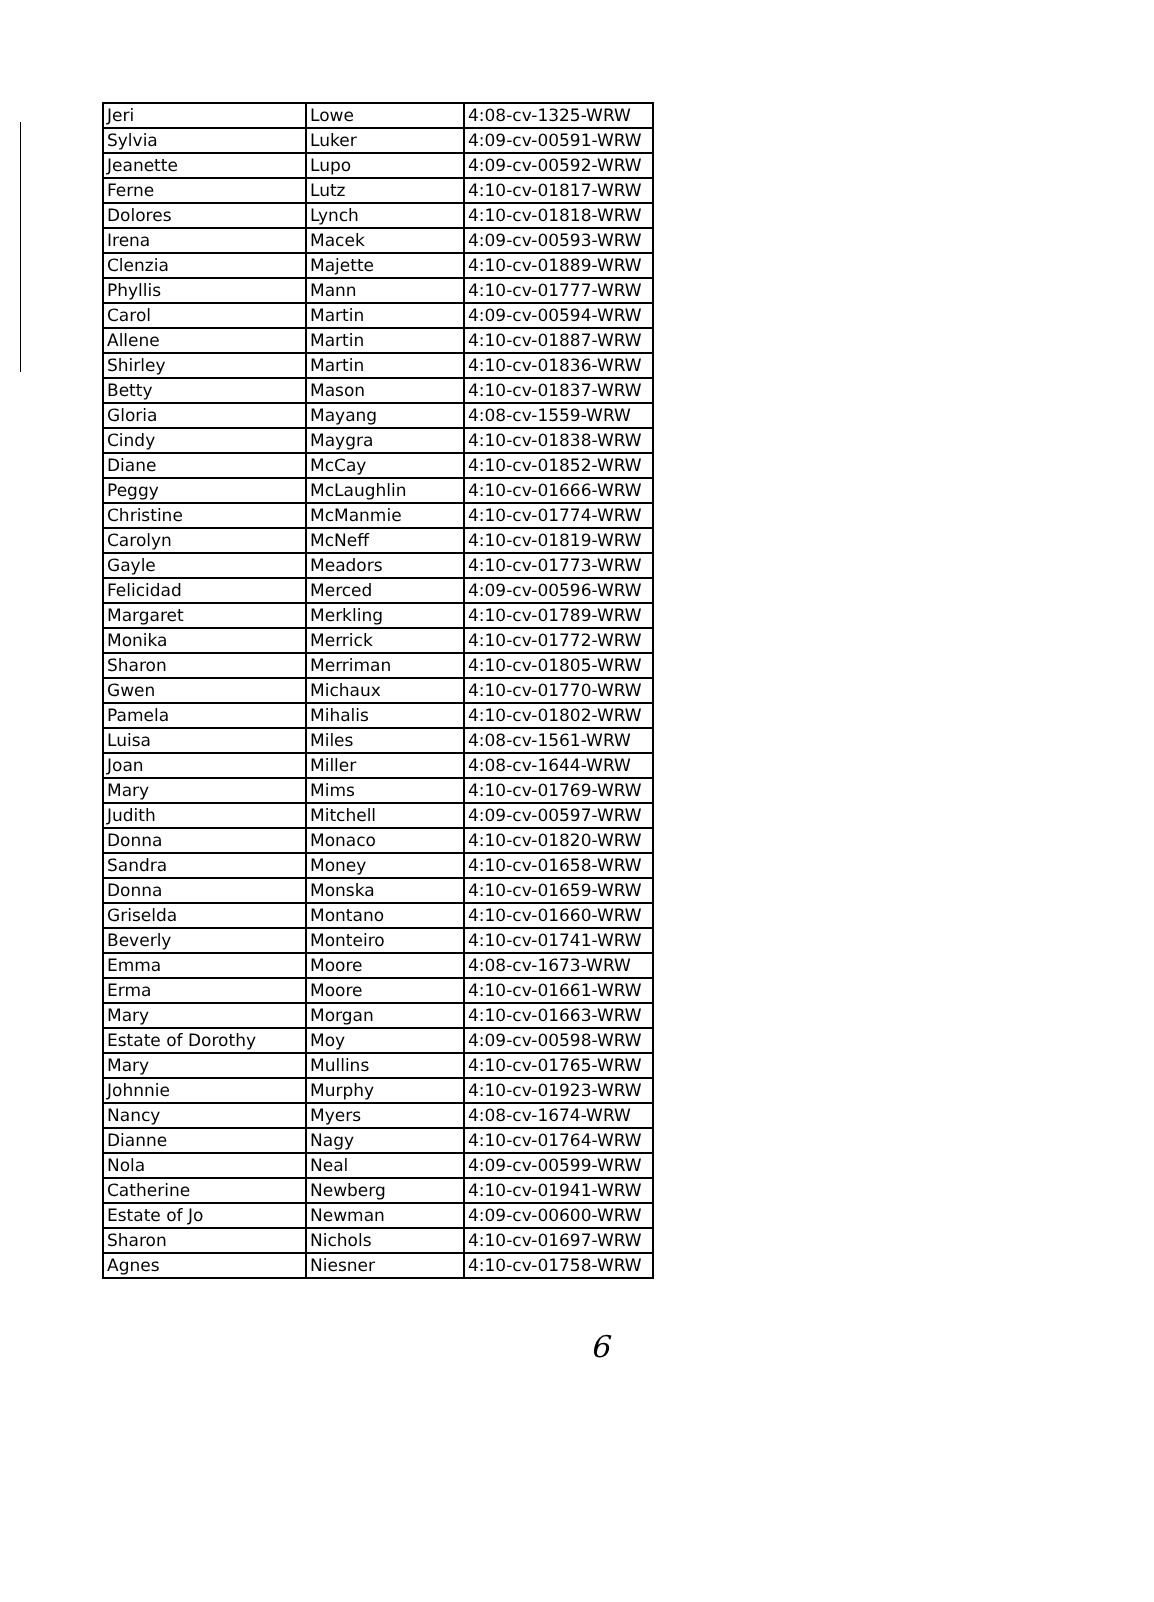| Jeri | Lowe | 4:08-cv-1325-WRW |
| Sylvia | Luker | 4:09-cv-00591-WRW |
| Jeanette | Lupo | 4:09-cv-00592-WRW |
| Ferne | Lutz | 4:10-cv-01817-WRW |
| Dolores | Lynch | 4:10-cv-01818-WRW |
| Irena | Macek | 4:09-cv-00593-WRW |
| Clenzia | Majette | 4:10-cv-01889-WRW |
| Phyllis | Mann | 4:10-cv-01777-WRW |
| Carol | Martin | 4:09-cv-00594-WRW |
| Allene | Martin | 4:10-cv-01887-WRW |
| Shirley | Martin | 4:10-cv-01836-WRW |
| Betty | Mason | 4:10-cv-01837-WRW |
| Gloria | Mayang | 4:08-cv-1559-WRW |
| Cindy | Maygra | 4:10-cv-01838-WRW |
| Diane | McCay | 4:10-cv-01852-WRW |
| Peggy | McLaughlin | 4:10-cv-01666-WRW |
| Christine | McManmie | 4:10-cv-01774-WRW |
| Carolyn | McNeff | 4:10-cv-01819-WRW |
| Gayle | Meadors | 4:10-cv-01773-WRW |
| Felicidad | Merced | 4:09-cv-00596-WRW |
| Margaret | Merkling | 4:10-cv-01789-WRW |
| Monika | Merrick | 4:10-cv-01772-WRW |
| Sharon | Merriman | 4:10-cv-01805-WRW |
| Gwen | Michaux | 4:10-cv-01770-WRW |
| Pamela | Mihalis | 4:10-cv-01802-WRW |
| Luisa | Miles | 4:08-cv-1561-WRW |
| Joan | Miller | 4:08-cv-1644-WRW |
| Mary | Mims | 4:10-cv-01769-WRW |
| Judith | Mitchell | 4:09-cv-00597-WRW |
| Donna | Monaco | 4:10-cv-01820-WRW |
| Sandra | Money | 4:10-cv-01658-WRW |
| Donna | Monska | 4:10-cv-01659-WRW |
| Griselda | Montano | 4:10-cv-01660-WRW |
| Beverly | Monteiro | 4:10-cv-01741-WRW |
| Emma | Moore | 4:08-cv-1673-WRW |
| Erma | Moore | 4:10-cv-01661-WRW |
| Mary | Morgan | 4:10-cv-01663-WRW |
| Estate of Dorothy | Moy | 4:09-cv-00598-WRW |
| Mary | Mullins | 4:10-cv-01765-WRW |
| Johnnie | Murphy | 4:10-cv-01923-WRW |
| Nancy | Myers | 4:08-cv-1674-WRW |
| Dianne | Nagy | 4:10-cv-01764-WRW |
| Nola | Neal | 4:09-cv-00599-WRW |
| Catherine | Newberg | 4:10-cv-01941-WRW |
| Estate of Jo | Newman | 4:09-cv-00600-WRW |
| Sharon | Nichols | 4:10-cv-01697-WRW |
| Agnes | Niesner | 4:10-cv-01758-WRW |
6